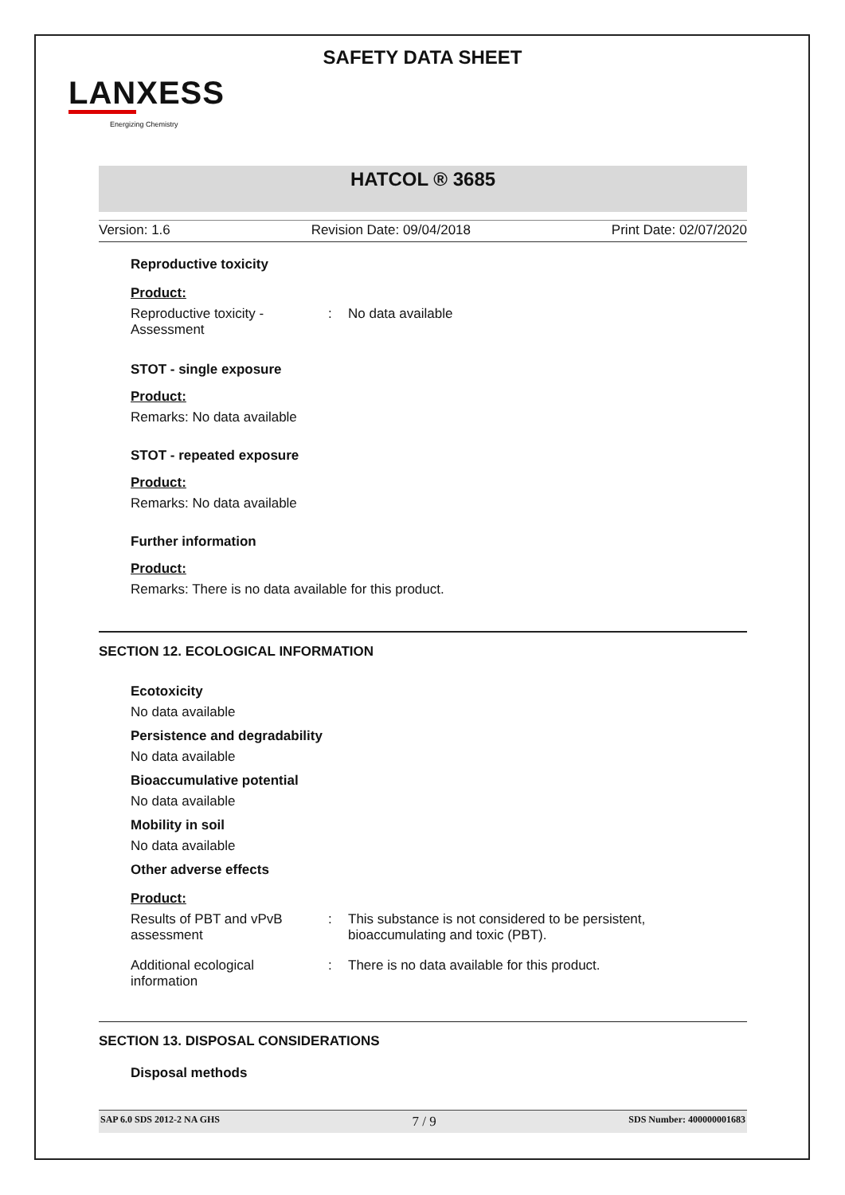SAFETY DATA SHEET
LANXESS
Energizing Chemistry
HATCOL ® 3685
Version: 1.6 Revision Date: 09/04/2018 Print Date: 02/07/2020
Reproductive toxicity
Product:
Reproductive toxicity -
Assessment
: No data available
STOT - single exposure
Product:
Remarks: No data available
STOT - repeated exposure
Product:
Remarks: No data available
Further information
Product:
Remarks: There is no data available for this product.
SECTION 12. ECOLOGICAL INFORMATION
Ecotoxicity
No data available
Persistence and degradability
No data available
Bioaccumulative potential
No data available
Mobility in soil
No data available
Other adverse effects
Product:
Results of PBT and vPvB
assessment
: This substance is not considered to be persistent,
bioaccumulating and toxic (PBT).
Additional ecological
information
: There is no data available for this product.
SECTION 13. DISPOSAL CONSIDERATIONS
Disposal methods
SAP 6.0 SDS 2012-2 NA GHS 7 / 9 SDS Number: 400000001683